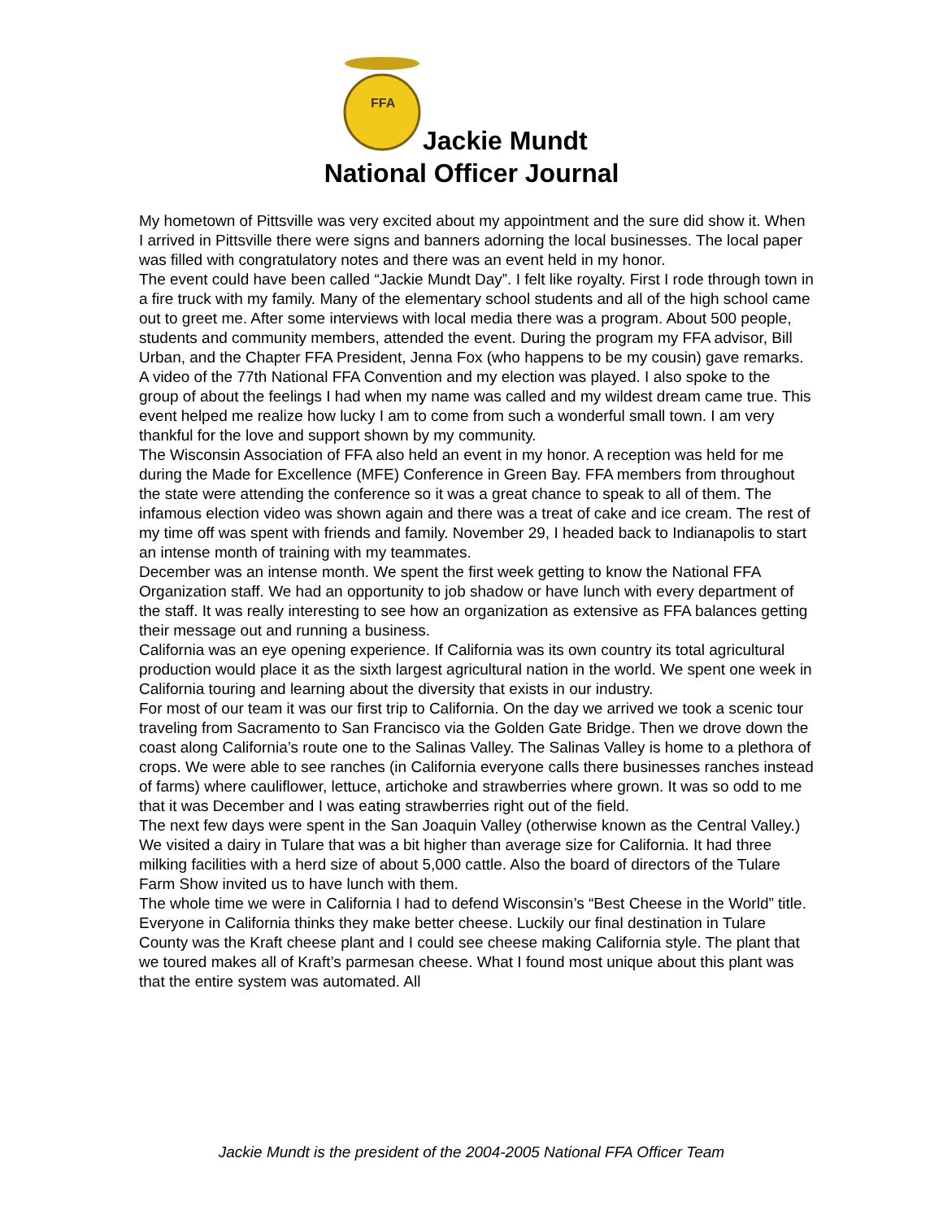FFA
Jackie Mundt
National Officer Journal
My hometown of Pittsville was very excited about my appointment and the sure did show it. When I arrived in Pittsville there were signs and banners adorning the local businesses. The local paper was filled with congratulatory notes and there was an event held in my honor.
The event could have been called “Jackie Mundt Day”. I felt like royalty. First I rode through town in a fire truck with my family. Many of the elementary school students and all of the high school came out to greet me. After some interviews with local media there was a program. About 500 people, students and community members, attended the event. During the program my FFA advisor, Bill Urban, and the Chapter FFA President, Jenna Fox (who happens to be my cousin) gave remarks. A video of the 77th National FFA Convention and my election was played. I also spoke to the group of about the feelings I had when my name was called and my wildest dream came true. This event helped me realize how lucky I am to come from such a wonderful small town. I am very thankful for the love and support shown by my community.
The Wisconsin Association of FFA also held an event in my honor. A reception was held for me during the Made for Excellence (MFE) Conference in Green Bay. FFA members from throughout the state were attending the conference so it was a great chance to speak to all of them. The infamous election video was shown again and there was a treat of cake and ice cream. The rest of my time off was spent with friends and family. November 29, I headed back to Indianapolis to start an intense month of training with my teammates.
December was an intense month. We spent the first week getting to know the National FFA Organization staff. We had an opportunity to job shadow or have lunch with every department of the staff. It was really interesting to see how an organization as extensive as FFA balances getting their message out and running a business.
California was an eye opening experience. If California was its own country its total agricultural production would place it as the sixth largest agricultural nation in the world. We spent one week in California touring and learning about the diversity that exists in our industry.
For most of our team it was our first trip to California. On the day we arrived we took a scenic tour traveling from Sacramento to San Francisco via the Golden Gate Bridge. Then we drove down the coast along California’s route one to the Salinas Valley. The Salinas Valley is home to a plethora of crops. We were able to see ranches (in California everyone calls there businesses ranches instead of farms) where cauliflower, lettuce, artichoke and strawberries where grown. It was so odd to me that it was December and I was eating strawberries right out of the field.
The next few days were spent in the San Joaquin Valley (otherwise known as the Central Valley.) We visited a dairy in Tulare that was a bit higher than average size for California. It had three milking facilities with a herd size of about 5,000 cattle. Also the board of directors of the Tulare Farm Show invited us to have lunch with them.
The whole time we were in California I had to defend Wisconsin’s “Best Cheese in the World” title. Everyone in California thinks they make better cheese. Luckily our final destination in Tulare County was the Kraft cheese plant and I could see cheese making California style. The plant that we toured makes all of Kraft’s parmesan cheese. What I found most unique about this plant was that the entire system was automated. All
Jackie Mundt is the president of the 2004-2005 National FFA Officer Team